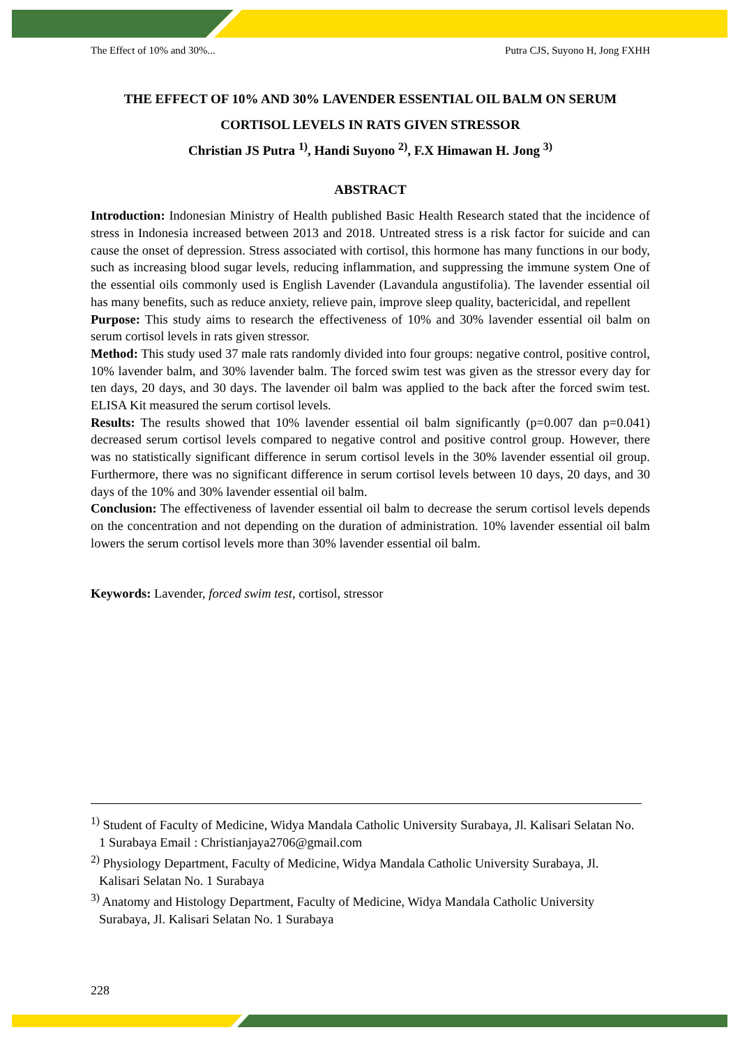The Effect of 10% and 30%... Putra CJS, Suyono H, Jong FXHH
THE EFFECT OF 10% AND 30% LAVENDER ESSENTIAL OIL BALM ON SERUM CORTISOL LEVELS IN RATS GIVEN STRESSOR
Christian JS Putra <sup>1)</sup>, Handi Suyono <sup>2)</sup>, F.X Himawan H. Jong <sup>3)</sup>
ABSTRACT
Introduction: Indonesian Ministry of Health published Basic Health Research stated that the incidence of stress in Indonesia increased between 2013 and 2018. Untreated stress is a risk factor for suicide and can cause the onset of depression. Stress associated with cortisol, this hormone has many functions in our body, such as increasing blood sugar levels, reducing inflammation, and suppressing the immune system One of the essential oils commonly used is English Lavender (Lavandula angustifolia). The lavender essential oil has many benefits, such as reduce anxiety, relieve pain, improve sleep quality, bactericidal, and repellent
Purpose: This study aims to research the effectiveness of 10% and 30% lavender essential oil balm on serum cortisol levels in rats given stressor.
Method: This study used 37 male rats randomly divided into four groups: negative control, positive control, 10% lavender balm, and 30% lavender balm. The forced swim test was given as the stressor every day for ten days, 20 days, and 30 days. The lavender oil balm was applied to the back after the forced swim test. ELISA Kit measured the serum cortisol levels.
Results: The results showed that 10% lavender essential oil balm significantly (p=0.007 dan p=0.041) decreased serum cortisol levels compared to negative control and positive control group. However, there was no statistically significant difference in serum cortisol levels in the 30% lavender essential oil group. Furthermore, there was no significant difference in serum cortisol levels between 10 days, 20 days, and 30 days of the 10% and 30% lavender essential oil balm.
Conclusion: The effectiveness of lavender essential oil balm to decrease the serum cortisol levels depends on the concentration and not depending on the duration of administration. 10% lavender essential oil balm lowers the serum cortisol levels more than 30% lavender essential oil balm.
Keywords: Lavender, forced swim test, cortisol, stressor
<sup>1)</sup> Student of Faculty of Medicine, Widya Mandala Catholic University Surabaya, Jl. Kalisari Selatan No. 1 Surabaya Email : Christianjaya2706@gmail.com
<sup>2)</sup> Physiology Department, Faculty of Medicine, Widya Mandala Catholic University Surabaya, Jl. Kalisari Selatan No. 1 Surabaya
<sup>3)</sup> Anatomy and Histology Department, Faculty of Medicine, Widya Mandala Catholic University Surabaya, Jl. Kalisari Selatan No. 1 Surabaya
228